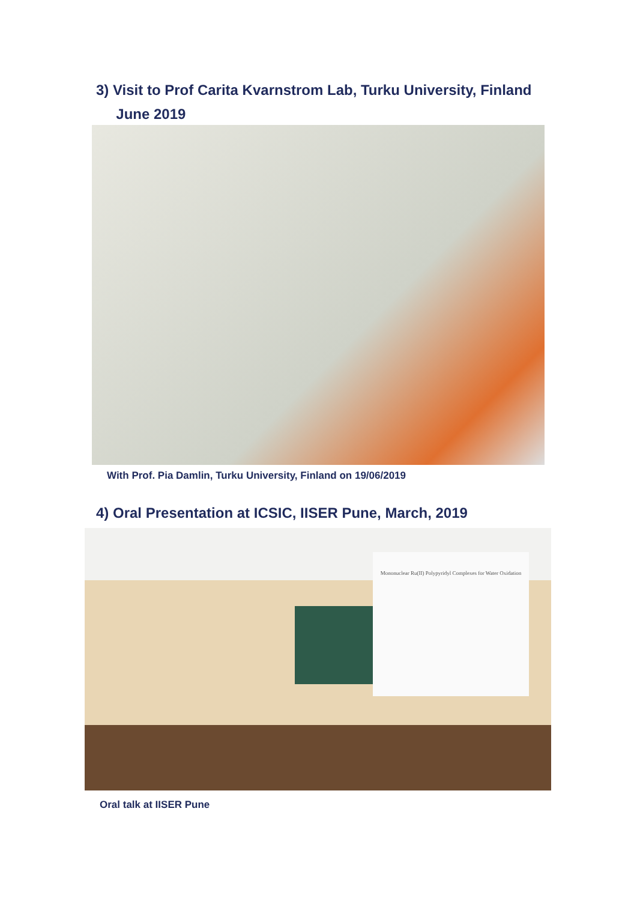3) Visit to Prof Carita Kvarnstrom Lab, Turku University, Finland
June 2019
With Prof. Pia Damlin, Turku University, Finland on 19/06/2019
4) Oral Presentation at ICSIC, IISER Pune, March, 2019
Mononuclear Ru(II) Polypyridyl Complexes for Water Oxidation
Oral talk at IISER Pune